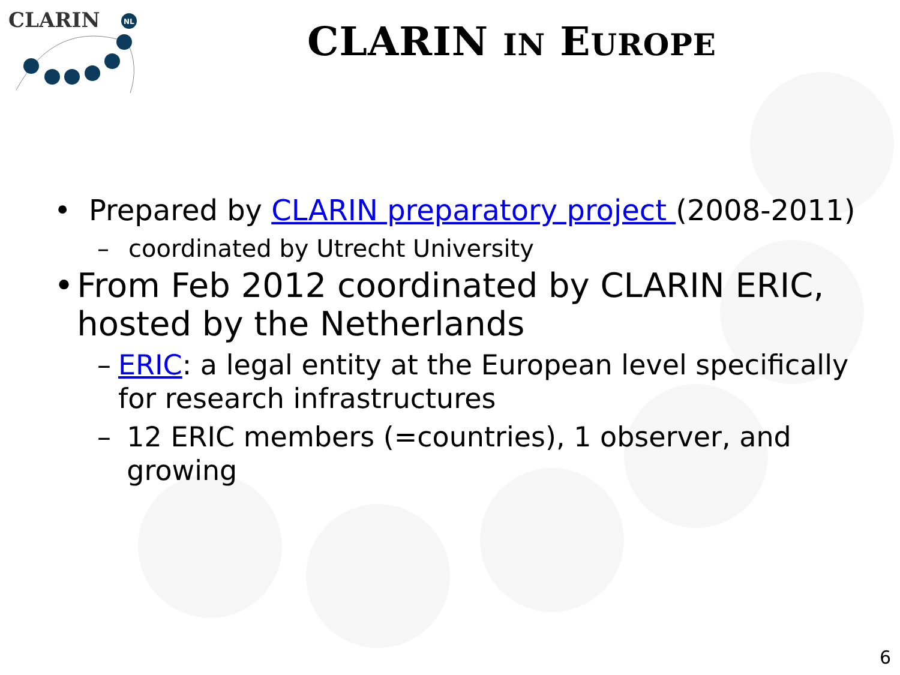CLARIN
NL
CLARIN IN EUROPE
• Prepared by CLARIN preparatory project (2008-2011)
– coordinated by Utrecht University
• From Feb 2012 coordinated by CLARIN ERIC, hosted by the Netherlands
– ERIC: a legal entity at the European level specifically for research infrastructures
– 12 ERIC members (=countries), 1 observer, and growing
6